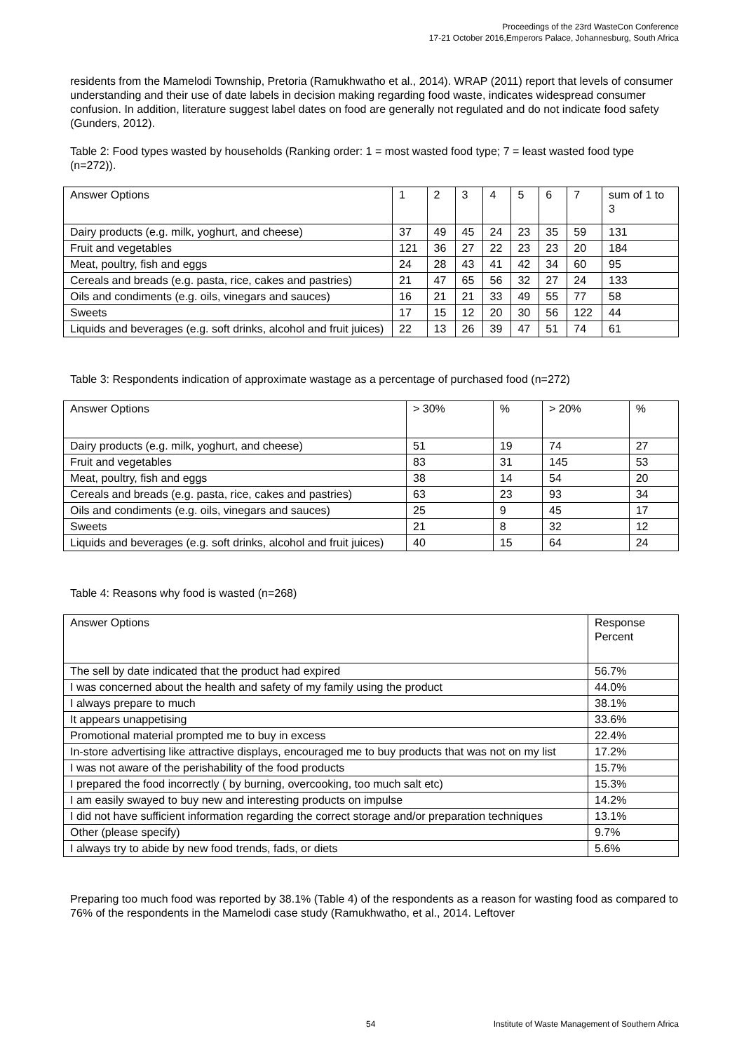Proceedings of the 23rd WasteCon Conference
17-21 October 2016,Emperors Palace, Johannesburg, South Africa
residents from the Mamelodi Township, Pretoria (Ramukhwatho et al., 2014). WRAP (2011) report that levels of consumer understanding and their use of date labels in decision making regarding food waste, indicates widespread consumer confusion. In addition, literature suggest label dates on food are generally not regulated and do not indicate food safety (Gunders, 2012).
Table 2: Food types wasted by households (Ranking order: 1 = most wasted food type; 7 = least wasted food type (n=272)).
| Answer Options | 1 | 2 | 3 | 4 | 5 | 6 | 7 | sum of 1 to 3 |
| --- | --- | --- | --- | --- | --- | --- | --- | --- |
| Dairy products (e.g. milk, yoghurt, and cheese) | 37 | 49 | 45 | 24 | 23 | 35 | 59 | 131 |
| Fruit and vegetables | 121 | 36 | 27 | 22 | 23 | 23 | 20 | 184 |
| Meat, poultry, fish and eggs | 24 | 28 | 43 | 41 | 42 | 34 | 60 | 95 |
| Cereals and breads (e.g. pasta, rice, cakes and pastries) | 21 | 47 | 65 | 56 | 32 | 27 | 24 | 133 |
| Oils and condiments (e.g. oils, vinegars and sauces) | 16 | 21 | 21 | 33 | 49 | 55 | 77 | 58 |
| Sweets | 17 | 15 | 12 | 20 | 30 | 56 | 122 | 44 |
| Liquids and beverages (e.g. soft drinks, alcohol and fruit juices) | 22 | 13 | 26 | 39 | 47 | 51 | 74 | 61 |
Table 3: Respondents indication of approximate wastage as a percentage of purchased food (n=272)
| Answer Options | > 30% | % | > 20% | % |
| --- | --- | --- | --- | --- |
| Dairy products (e.g. milk, yoghurt, and cheese) | 51 | 19 | 74 | 27 |
| Fruit and vegetables | 83 | 31 | 145 | 53 |
| Meat, poultry, fish and eggs | 38 | 14 | 54 | 20 |
| Cereals and breads (e.g. pasta, rice, cakes and pastries) | 63 | 23 | 93 | 34 |
| Oils and condiments (e.g. oils, vinegars and sauces) | 25 | 9 | 45 | 17 |
| Sweets | 21 | 8 | 32 | 12 |
| Liquids and beverages (e.g. soft drinks, alcohol and fruit juices) | 40 | 15 | 64 | 24 |
Table 4: Reasons why food is wasted (n=268)
| Answer Options | Response Percent |
| --- | --- |
| The sell by date indicated that the product had expired | 56.7% |
| I was concerned about the health and safety of my family using the product | 44.0% |
| I always prepare to much | 38.1% |
| It appears unappetising | 33.6% |
| Promotional material prompted me to buy in excess | 22.4% |
| In-store advertising like attractive displays, encouraged me to buy products that was not on my list | 17.2% |
| I was not aware of the perishability of the food products | 15.7% |
| I prepared the food incorrectly ( by burning, overcooking, too much salt etc) | 15.3% |
| I am easily swayed to buy new and interesting products on impulse | 14.2% |
| I did not have sufficient information regarding the correct storage and/or preparation techniques | 13.1% |
| Other (please specify) | 9.7% |
| I always try to abide by new food trends, fads, or diets | 5.6% |
Preparing too much food was reported by 38.1% (Table 4) of the respondents as a reason for wasting food as compared to 76% of the respondents in the Mamelodi case study (Ramukhwatho, et al., 2014. Leftover
54 Institute of Waste Management of Southern Africa